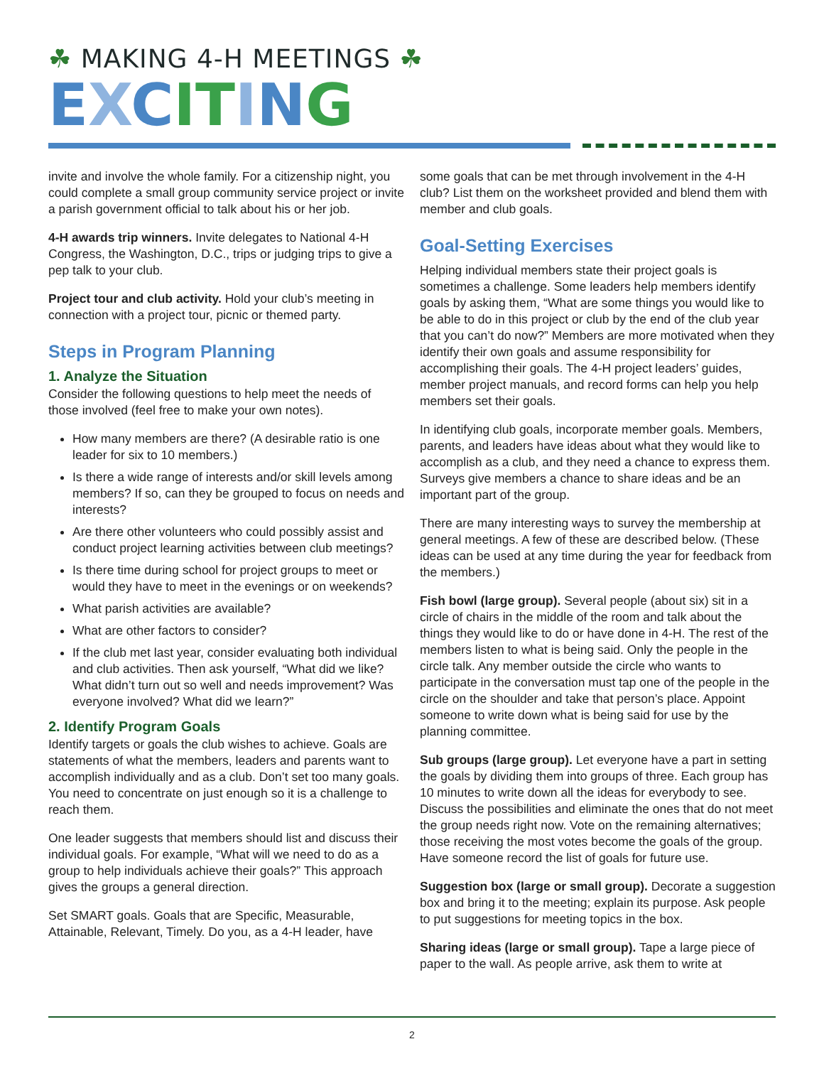☘ MAKING 4-H MEETINGS ☘
EXCIT ING
invite and involve the whole family. For a citizenship night, you could complete a small group community service project or invite a parish government official to talk about his or her job.
4-H awards trip winners. Invite delegates to National 4-H Congress, the Washington, D.C., trips or judging trips to give a pep talk to your club.
Project tour and club activity. Hold your club’s meeting in connection with a project tour, picnic or themed party.
Steps in Program Planning
1. Analyze the Situation
Consider the following questions to help meet the needs of those involved (feel free to make your own notes).
How many members are there? (A desirable ratio is one leader for six to 10 members.)
Is there a wide range of interests and/or skill levels among members? If so, can they be grouped to focus on needs and interests?
Are there other volunteers who could possibly assist and conduct project learning activities between club meetings?
Is there time during school for project groups to meet or would they have to meet in the evenings or on weekends?
What parish activities are available?
What are other factors to consider?
If the club met last year, consider evaluating both individual and club activities. Then ask yourself, “What did we like? What didn’t turn out so well and needs improvement? Was everyone involved? What did we learn?”
2. Identify Program Goals
Identify targets or goals the club wishes to achieve. Goals are statements of what the members, leaders and parents want to accomplish individually and as a club. Don’t set too many goals. You need to concentrate on just enough so it is a challenge to reach them.
One leader suggests that members should list and discuss their individual goals. For example, “What will we need to do as a group to help individuals achieve their goals?” This approach gives the groups a general direction.
Set SMART goals. Goals that are Specific, Measurable, Attainable, Relevant, Timely. Do you, as a 4-H leader, have
some goals that can be met through involvement in the 4-H club? List them on the worksheet provided and blend them with member and club goals.
Goal-Setting Exercises
Helping individual members state their project goals is sometimes a challenge. Some leaders help members identify goals by asking them, “What are some things you would like to be able to do in this project or club by the end of the club year that you can’t do now?” Members are more motivated when they identify their own goals and assume responsibility for accomplishing their goals. The 4-H project leaders’ guides, member project manuals, and record forms can help you help members set their goals.
In identifying club goals, incorporate member goals. Members, parents, and leaders have ideas about what they would like to accomplish as a club, and they need a chance to express them. Surveys give members a chance to share ideas and be an important part of the group.
There are many interesting ways to survey the membership at general meetings. A few of these are described below. (These ideas can be used at any time during the year for feedback from the members.)
Fish bowl (large group). Several people (about six) sit in a circle of chairs in the middle of the room and talk about the things they would like to do or have done in 4-H. The rest of the members listen to what is being said. Only the people in the circle talk. Any member outside the circle who wants to participate in the conversation must tap one of the people in the circle on the shoulder and take that person’s place. Appoint someone to write down what is being said for use by the planning committee.
Sub groups (large group). Let everyone have a part in setting the goals by dividing them into groups of three. Each group has 10 minutes to write down all the ideas for everybody to see. Discuss the possibilities and eliminate the ones that do not meet the group needs right now. Vote on the remaining alternatives; those receiving the most votes become the goals of the group. Have someone record the list of goals for future use.
Suggestion box (large or small group). Decorate a suggestion box and bring it to the meeting; explain its purpose. Ask people to put suggestions for meeting topics in the box.
Sharing ideas (large or small group). Tape a large piece of paper to the wall. As people arrive, ask them to write at
2